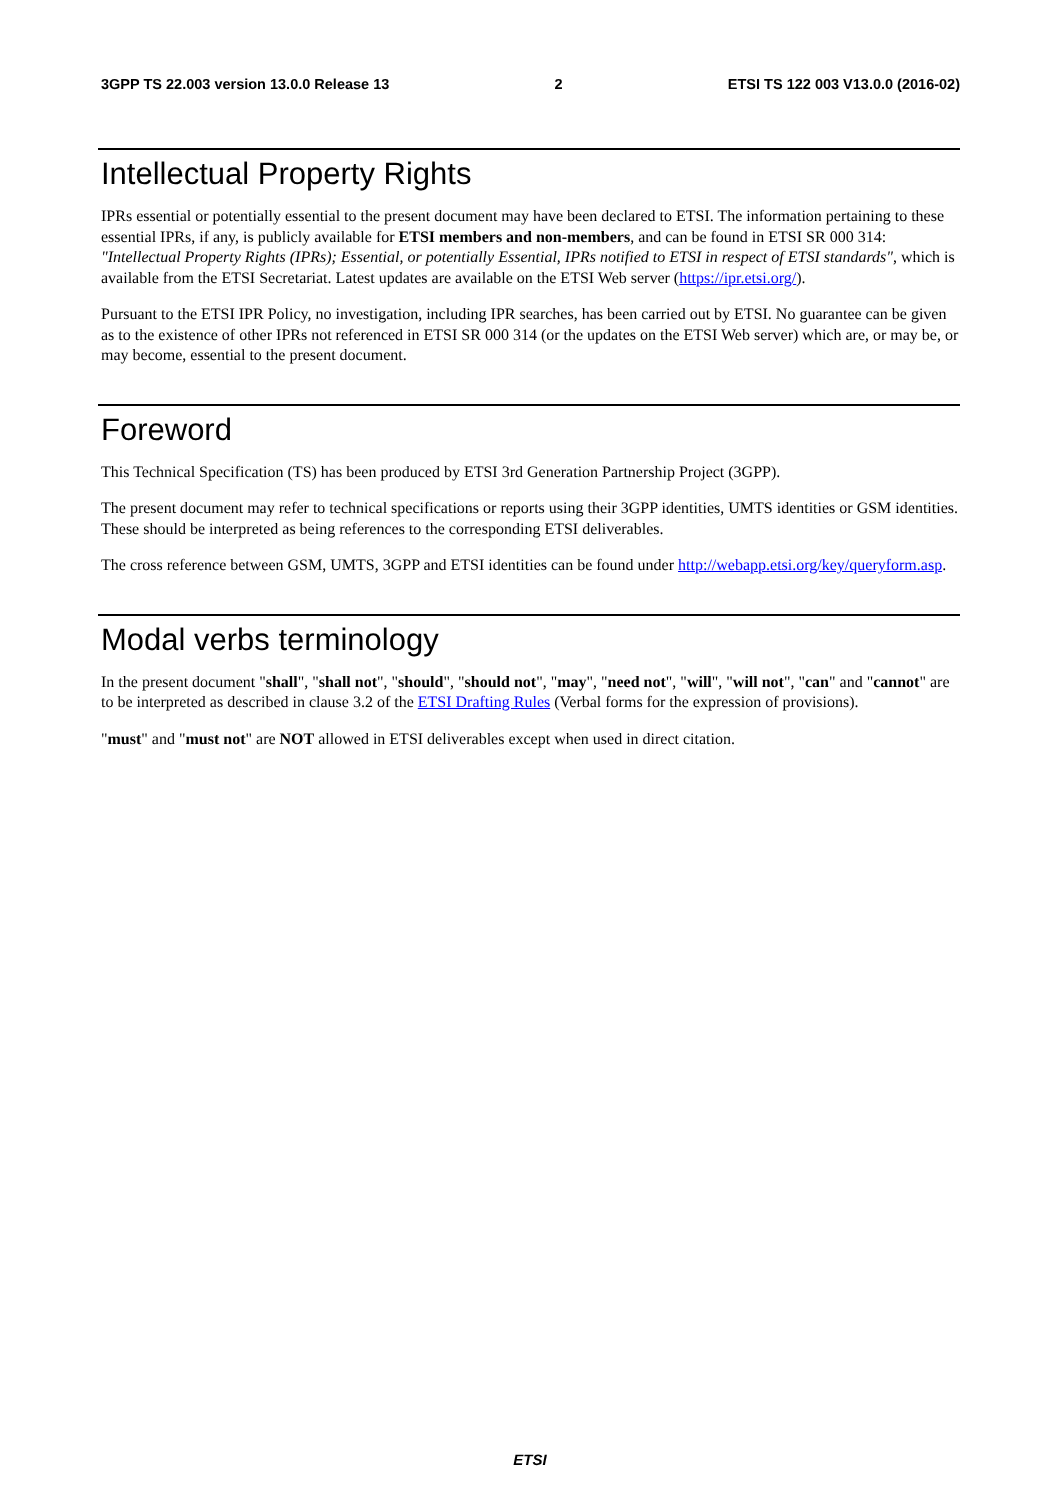3GPP TS 22.003 version 13.0.0 Release 13 2 ETSI TS 122 003 V13.0.0 (2016-02)
Intellectual Property Rights
IPRs essential or potentially essential to the present document may have been declared to ETSI. The information pertaining to these essential IPRs, if any, is publicly available for ETSI members and non-members, and can be found in ETSI SR 000 314: "Intellectual Property Rights (IPRs); Essential, or potentially Essential, IPRs notified to ETSI in respect of ETSI standards", which is available from the ETSI Secretariat. Latest updates are available on the ETSI Web server (https://ipr.etsi.org/).
Pursuant to the ETSI IPR Policy, no investigation, including IPR searches, has been carried out by ETSI. No guarantee can be given as to the existence of other IPRs not referenced in ETSI SR 000 314 (or the updates on the ETSI Web server) which are, or may be, or may become, essential to the present document.
Foreword
This Technical Specification (TS) has been produced by ETSI 3rd Generation Partnership Project (3GPP).
The present document may refer to technical specifications or reports using their 3GPP identities, UMTS identities or GSM identities. These should be interpreted as being references to the corresponding ETSI deliverables.
The cross reference between GSM, UMTS, 3GPP and ETSI identities can be found under http://webapp.etsi.org/key/queryform.asp.
Modal verbs terminology
In the present document "shall", "shall not", "should", "should not", "may", "need not", "will", "will not", "can" and "cannot" are to be interpreted as described in clause 3.2 of the ETSI Drafting Rules (Verbal forms for the expression of provisions).
"must" and "must not" are NOT allowed in ETSI deliverables except when used in direct citation.
ETSI